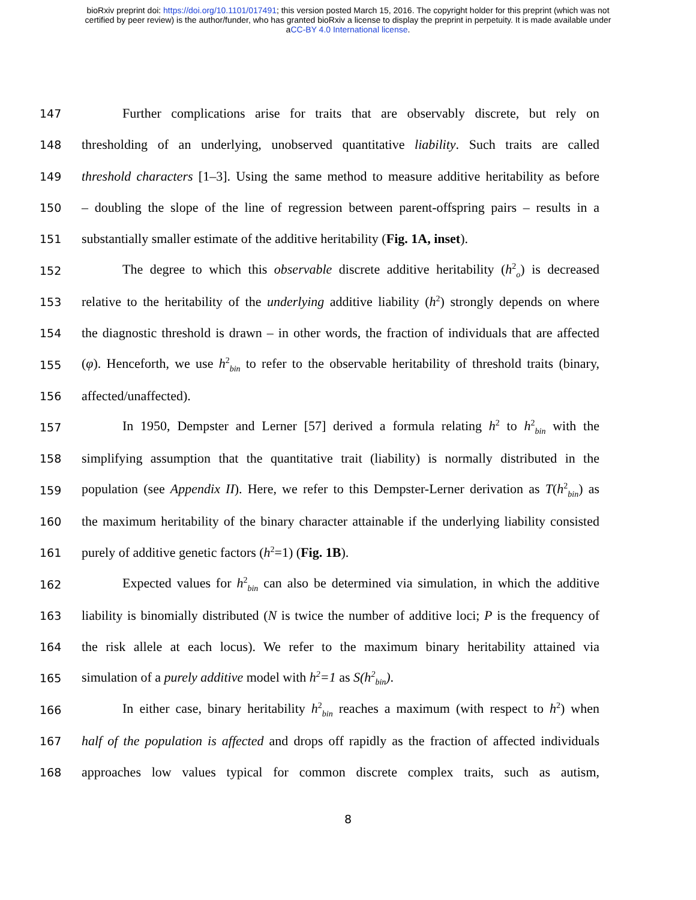bioRxiv preprint doi: https://doi.org/10.1101/017491; this version posted March 15, 2016. The copyright holder for this preprint (which was not
certified by peer review) is the author/funder, who has granted bioRxiv a license to display the preprint in perpetuity. It is made available under
aCC-BY 4.0 International license.
147 Further complications arise for traits that are observably discrete, but rely on
148 thresholding of an underlying, unobserved quantitative liability. Such traits are called
149 threshold characters [1–3]. Using the same method to measure additive heritability as before
150 – doubling the slope of the line of regression between parent-offspring pairs – results in a
151 substantially smaller estimate of the additive heritability (Fig. 1A, inset).
152 The degree to which this observable discrete additive heritability (h<sup>2</sup><sub>o</sub>) is decreased
153 relative to the heritability of the underlying additive liability (h<sup>2</sup>) strongly depends on where
154 the diagnostic threshold is drawn – in other words, the fraction of individuals that are affected
155 (φ). Henceforth, we use h<sup>2</sup><sub>bin</sub> to refer to the observable heritability of threshold traits (binary,
156 affected/unaffected).
157 In 1950, Dempster and Lerner [57] derived a formula relating h<sup>2</sup> to h<sup>2</sup><sub>bin</sub> with the
158 simplifying assumption that the quantitative trait (liability) is normally distributed in the
159 population (see Appendix II). Here, we refer to this Dempster-Lerner derivation as T(h<sup>2</sup><sub>bin</sub>) as
160 the maximum heritability of the binary character attainable if the underlying liability consisted
161 purely of additive genetic factors (h<sup>2</sup>=1) (Fig. 1B).
162 Expected values for h<sup>2</sup><sub>bin</sub> can also be determined via simulation, in which the additive
163 liability is binomially distributed (N is twice the number of additive loci; P is the frequency of
164 the risk allele at each locus). We refer to the maximum binary heritability attained via
165 simulation of a purely additive model with h<sup>2</sup>=1 as S(h<sup>2</sup><sub>bin</sub>).
166 In either case, binary heritability h<sup>2</sup><sub>bin</sub> reaches a maximum (with respect to h<sup>2</sup>) when
167 half of the population is affected and drops off rapidly as the fraction of affected individuals
168 approaches low values typical for common discrete complex traits, such as autism,
8